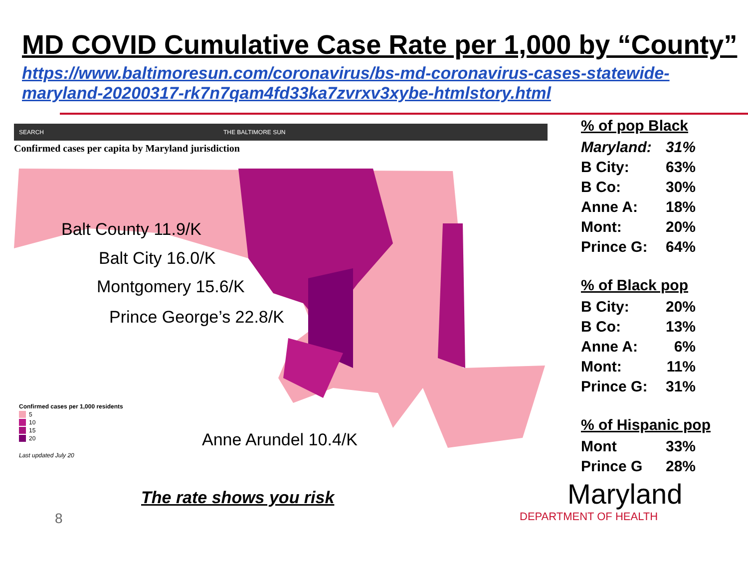MD COVID Cumulative Case Rate per 1,000 by “County”
https://www.baltimoresun.com/coronavirus/bs-md-coronavirus-cases-statewide-maryland-20200317-rk7n7qam4fd33ka7zvrxv3xybe-htmlstory.html
SEARCH THE BALTIMORE SUN
Confirmed cases per capita by Maryland jurisdiction
Balt County 11.9/K
Balt City 16.0/K
Montgomery 15.6/K
Prince George’s 22.8/K
Anne Arundel 10.4/K
Confirmed cases per 1,000 residents
5
10
15
20
Last updated July 20
% of pop Black
| Maryland: | 31% |
| B City: | 63% |
| B Co: | 30% |
| Anne A: | 18% |
| Mont: | 20% |
| Prince G: | 64% |
% of Black pop
| B City: | 20% |
| B Co: | 13% |
| Anne A: | 6% |
| Mont: | 11% |
| Prince G: | 31% |
% of Hispanic pop
| Mont | 33% |
| Prince G | 28% |
The rate shows you risk
8
Maryland
DEPARTMENT OF HEALTH